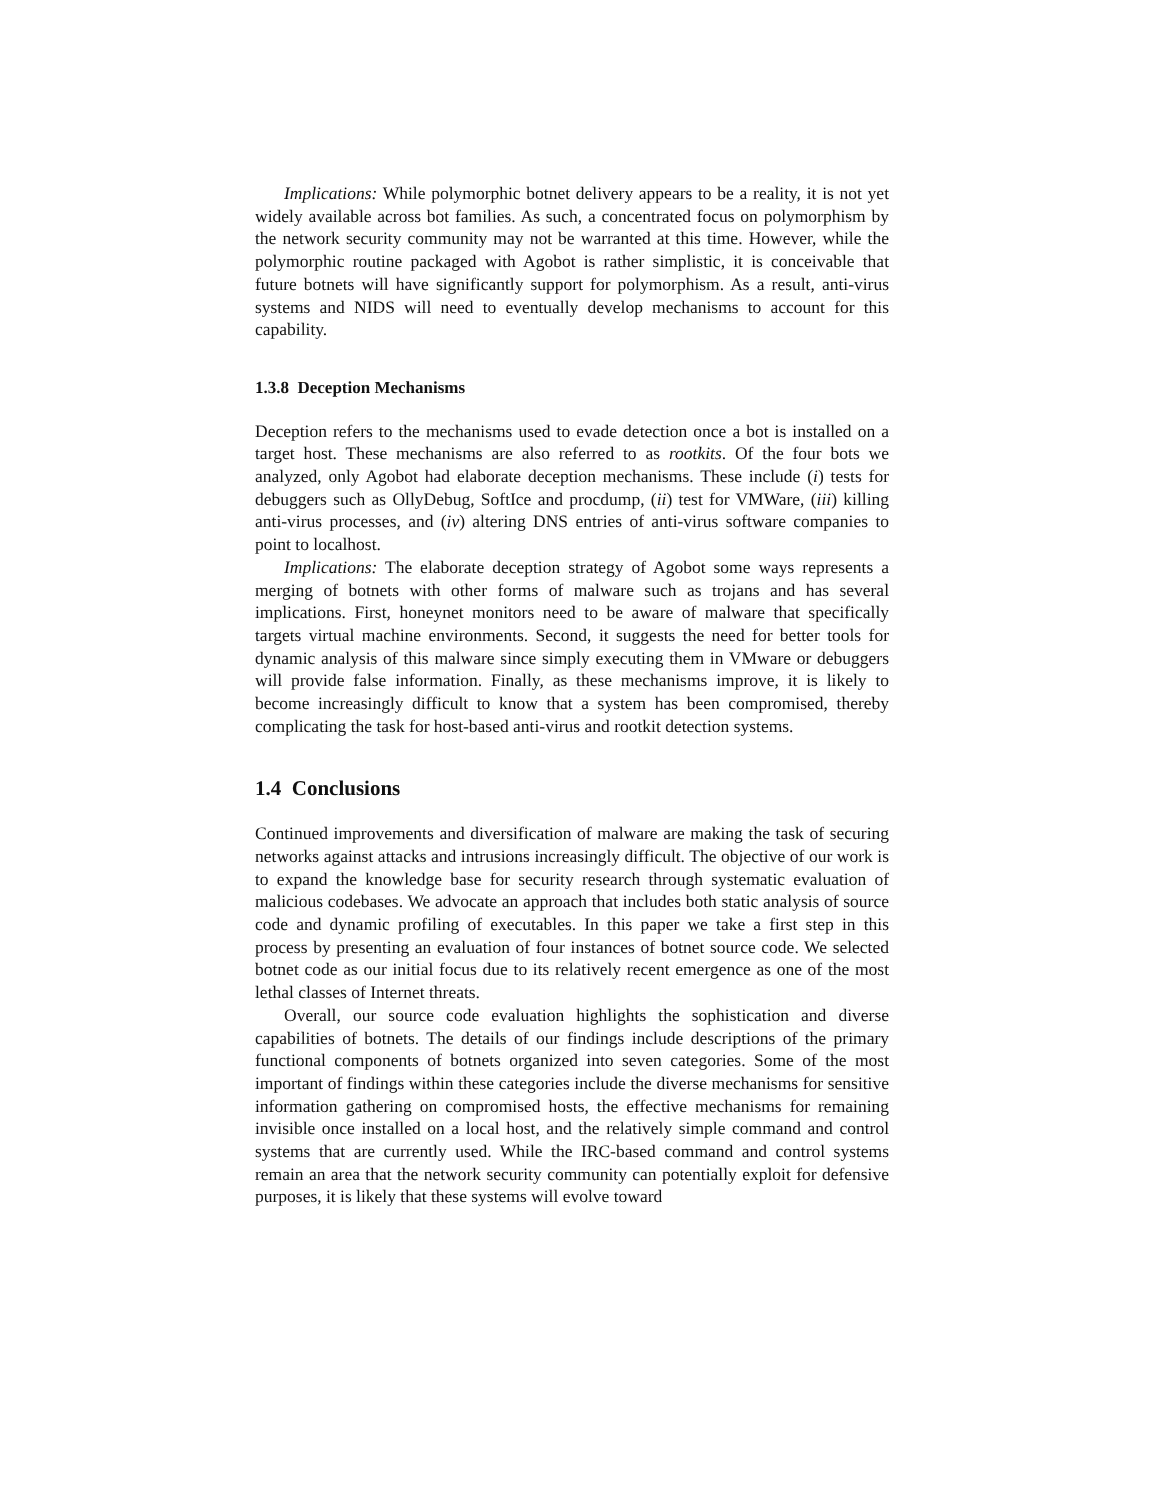Implications: While polymorphic botnet delivery appears to be a reality, it is not yet widely available across bot families. As such, a concentrated focus on polymorphism by the network security community may not be warranted at this time. However, while the polymorphic routine packaged with Agobot is rather simplistic, it is conceivable that future botnets will have significantly support for polymorphism. As a result, anti-virus systems and NIDS will need to eventually develop mechanisms to account for this capability.
1.3.8 Deception Mechanisms
Deception refers to the mechanisms used to evade detection once a bot is installed on a target host. These mechanisms are also referred to as rootkits. Of the four bots we analyzed, only Agobot had elaborate deception mechanisms. These include (i) tests for debuggers such as OllyDebug, SoftIce and procdump, (ii) test for VMWare, (iii) killing anti-virus processes, and (iv) altering DNS entries of anti-virus software companies to point to localhost.
Implications: The elaborate deception strategy of Agobot some ways represents a merging of botnets with other forms of malware such as trojans and has several implications. First, honeynet monitors need to be aware of malware that specifically targets virtual machine environments. Second, it suggests the need for better tools for dynamic analysis of this malware since simply executing them in VMware or debuggers will provide false information. Finally, as these mechanisms improve, it is likely to become increasingly difficult to know that a system has been compromised, thereby complicating the task for host-based anti-virus and rootkit detection systems.
1.4 Conclusions
Continued improvements and diversification of malware are making the task of securing networks against attacks and intrusions increasingly difficult. The objective of our work is to expand the knowledge base for security research through systematic evaluation of malicious codebases. We advocate an approach that includes both static analysis of source code and dynamic profiling of executables. In this paper we take a first step in this process by presenting an evaluation of four instances of botnet source code. We selected botnet code as our initial focus due to its relatively recent emergence as one of the most lethal classes of Internet threats.
Overall, our source code evaluation highlights the sophistication and diverse capabilities of botnets. The details of our findings include descriptions of the primary functional components of botnets organized into seven categories. Some of the most important of findings within these categories include the diverse mechanisms for sensitive information gathering on compromised hosts, the effective mechanisms for remaining invisible once installed on a local host, and the relatively simple command and control systems that are currently used. While the IRC-based command and control systems remain an area that the network security community can potentially exploit for defensive purposes, it is likely that these systems will evolve toward